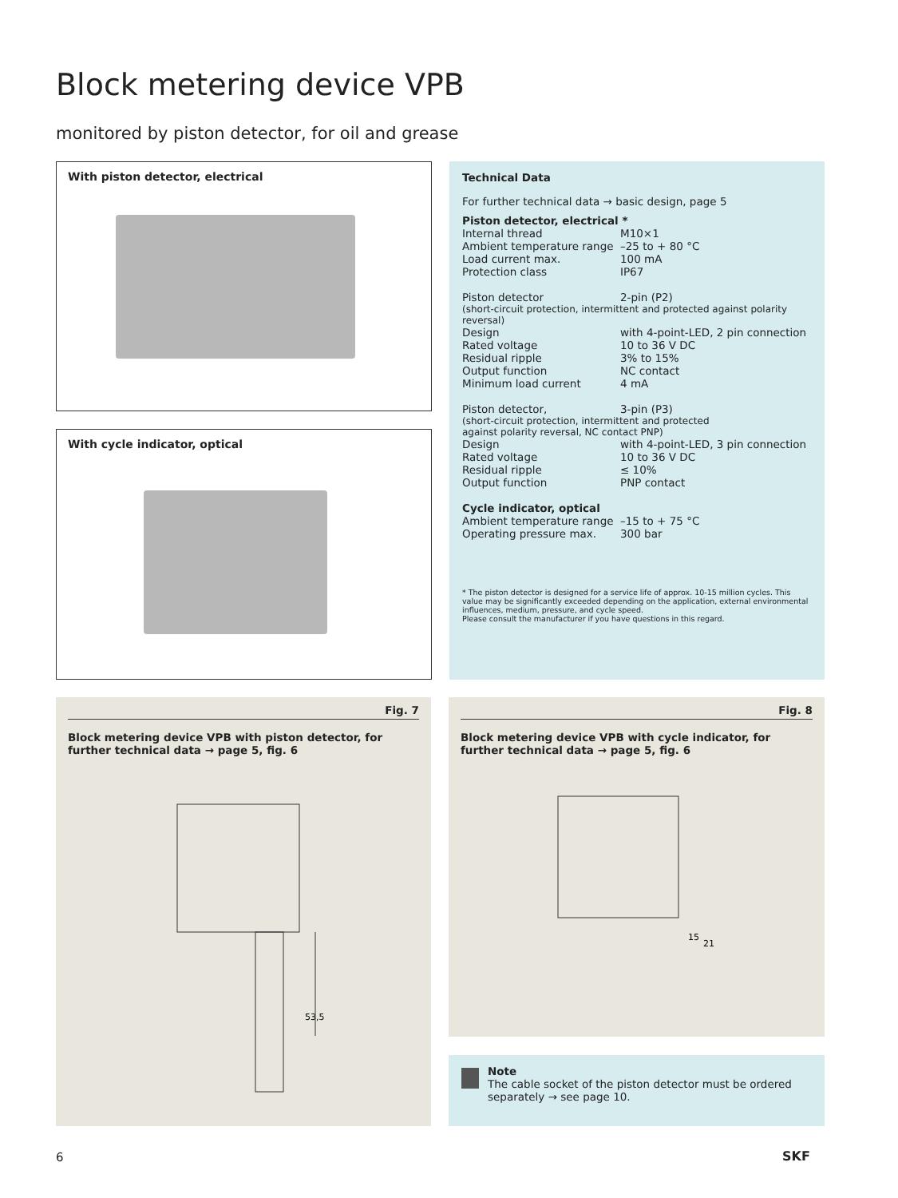Block metering device VPB
monitored by piston detector, for oil and grease
With piston detector, electrical
With cycle indicator, optical
Technical Data
For further technical data → basic design, page 5
| Piston detector, electrical * | |
| Internal thread | M10×1 |
| Ambient temperature range | –25 to + 80 °C |
| Load current max. | 100 mA |
| Protection class | IP67 |
| Piston detector | 2-pin (P2) |
| (short-circuit protection, intermittent and protected against polarity reversal) | |
| Design | with 4-point-LED, 2 pin connection |
| Rated voltage | 10 to 36 V DC |
| Residual ripple | 3% to 15% |
| Output function | NC contact |
| Minimum load current | 4 mA |
| Piston detector, | 3-pin (P3) |
| (short-circuit protection, intermittent and protected against polarity reversal, NC contact PNP) | |
| Design | with 4-point-LED, 3 pin connection |
| Rated voltage | 10 to 36 V DC |
| Residual ripple | ≤ 10% |
| Output function | PNP contact |
| Cycle indicator, optical | |
| Ambient temperature range | –15 to + 75 °C |
| Operating pressure max. | 300 bar |
* The piston detector is designed for a service life of approx. 10-15 million cycles. This value may be significantly exceeded depending on the application, external environmental influences, medium, pressure, and cycle speed.
Please consult the manufacturer if you have questions in this regard.
Fig. 7
Block metering device VPB with piston detector, for further technical data → page 5, fig. 6
53,5
Fig. 8
Block metering device VPB with cycle indicator, for further technical data → page 5, fig. 6
15
21
Note
The cable socket of the piston detector must be ordered separately → see page 10.
6 SKF